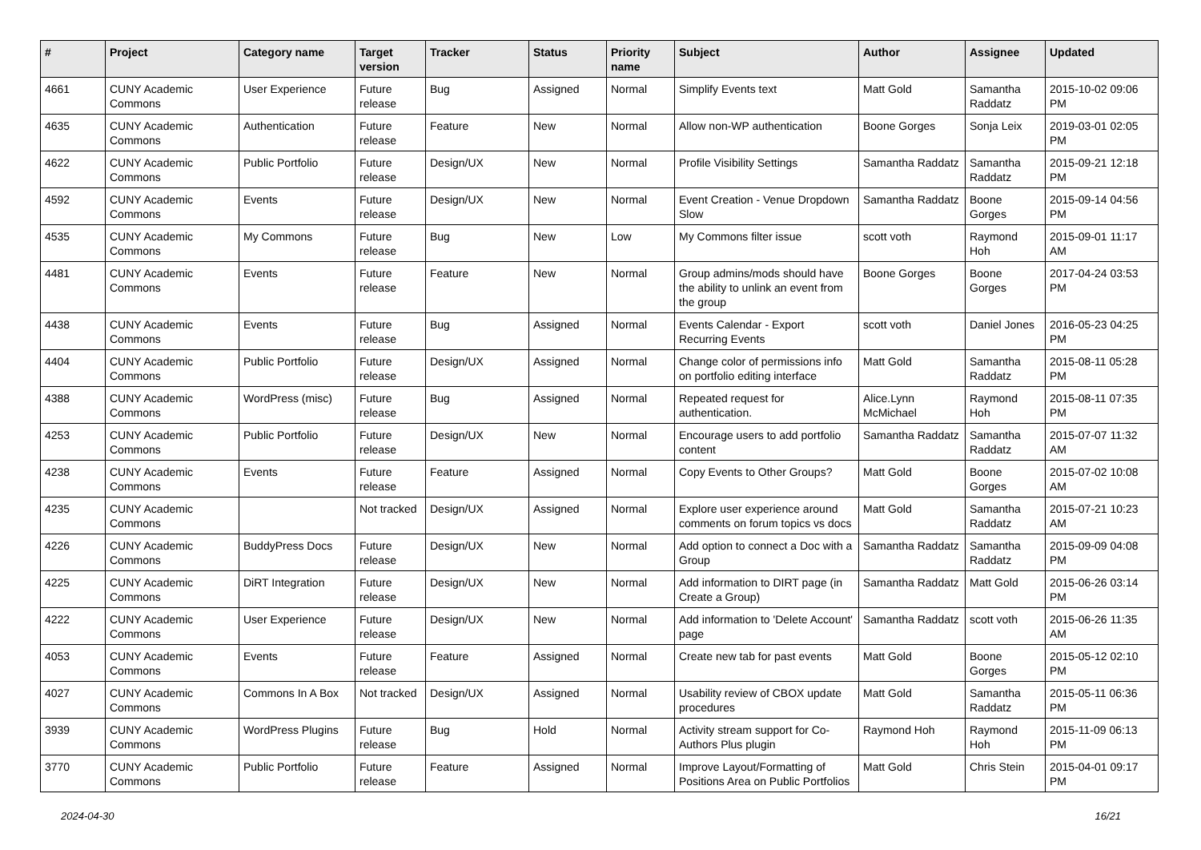| # | Project | Category name | Target version | Tracker | Status | Priority name | Subject | Author | Assignee | Updated |
| --- | --- | --- | --- | --- | --- | --- | --- | --- | --- | --- |
| 4661 | CUNY Academic Commons | User Experience | Future release | Bug | Assigned | Normal | Simplify Events text | Matt Gold | Samantha Raddatz | 2015-10-02 09:06 PM |
| 4635 | CUNY Academic Commons | Authentication | Future release | Feature | New | Normal | Allow non-WP authentication | Boone Gorges | Sonja Leix | 2019-03-01 02:05 PM |
| 4622 | CUNY Academic Commons | Public Portfolio | Future release | Design/UX | New | Normal | Profile Visibility Settings | Samantha Raddatz | Samantha Raddatz | 2015-09-21 12:18 PM |
| 4592 | CUNY Academic Commons | Events | Future release | Design/UX | New | Normal | Event Creation - Venue Dropdown Slow | Samantha Raddatz | Boone Gorges | 2015-09-14 04:56 PM |
| 4535 | CUNY Academic Commons | My Commons | Future release | Bug | New | Low | My Commons filter issue | scott voth | Raymond Hoh | 2015-09-01 11:17 AM |
| 4481 | CUNY Academic Commons | Events | Future release | Feature | New | Normal | Group admins/mods should have the ability to unlink an event from the group | Boone Gorges | Boone Gorges | 2017-04-24 03:53 PM |
| 4438 | CUNY Academic Commons | Events | Future release | Bug | Assigned | Normal | Events Calendar - Export Recurring Events | scott voth | Daniel Jones | 2016-05-23 04:25 PM |
| 4404 | CUNY Academic Commons | Public Portfolio | Future release | Design/UX | Assigned | Normal | Change color of permissions info on portfolio editing interface | Matt Gold | Samantha Raddatz | 2015-08-11 05:28 PM |
| 4388 | CUNY Academic Commons | WordPress (misc) | Future release | Bug | Assigned | Normal | Repeated request for authentication. | Alice.Lynn McMichael | Raymond Hoh | 2015-08-11 07:35 PM |
| 4253 | CUNY Academic Commons | Public Portfolio | Future release | Design/UX | New | Normal | Encourage users to add portfolio content | Samantha Raddatz | Samantha Raddatz | 2015-07-07 11:32 AM |
| 4238 | CUNY Academic Commons | Events | Future release | Feature | Assigned | Normal | Copy Events to Other Groups? | Matt Gold | Boone Gorges | 2015-07-02 10:08 AM |
| 4235 | CUNY Academic Commons | | Not tracked | Design/UX | Assigned | Normal | Explore user experience around comments on forum topics vs docs | Matt Gold | Samantha Raddatz | 2015-07-21 10:23 AM |
| 4226 | CUNY Academic Commons | BuddyPress Docs | Future release | Design/UX | New | Normal | Add option to connect a Doc with a Group | Samantha Raddatz | Samantha Raddatz | 2015-09-09 04:08 PM |
| 4225 | CUNY Academic Commons | DiRT Integration | Future release | Design/UX | New | Normal | Add information to DIRT page (in Create a Group) | Samantha Raddatz | Matt Gold | 2015-06-26 03:14 PM |
| 4222 | CUNY Academic Commons | User Experience | Future release | Design/UX | New | Normal | Add information to 'Delete Account' page | Samantha Raddatz | scott voth | 2015-06-26 11:35 AM |
| 4053 | CUNY Academic Commons | Events | Future release | Feature | Assigned | Normal | Create new tab for past events | Matt Gold | Boone Gorges | 2015-05-12 02:10 PM |
| 4027 | CUNY Academic Commons | Commons In A Box | Not tracked | Design/UX | Assigned | Normal | Usability review of CBOX update procedures | Matt Gold | Samantha Raddatz | 2015-05-11 06:36 PM |
| 3939 | CUNY Academic Commons | WordPress Plugins | Future release | Bug | Hold | Normal | Activity stream support for Co-Authors Plus plugin | Raymond Hoh | Raymond Hoh | 2015-11-09 06:13 PM |
| 3770 | CUNY Academic Commons | Public Portfolio | Future release | Feature | Assigned | Normal | Improve Layout/Formatting of Positions Area on Public Portfolios | Matt Gold | Chris Stein | 2015-04-01 09:17 PM |
2024-04-30 16/21